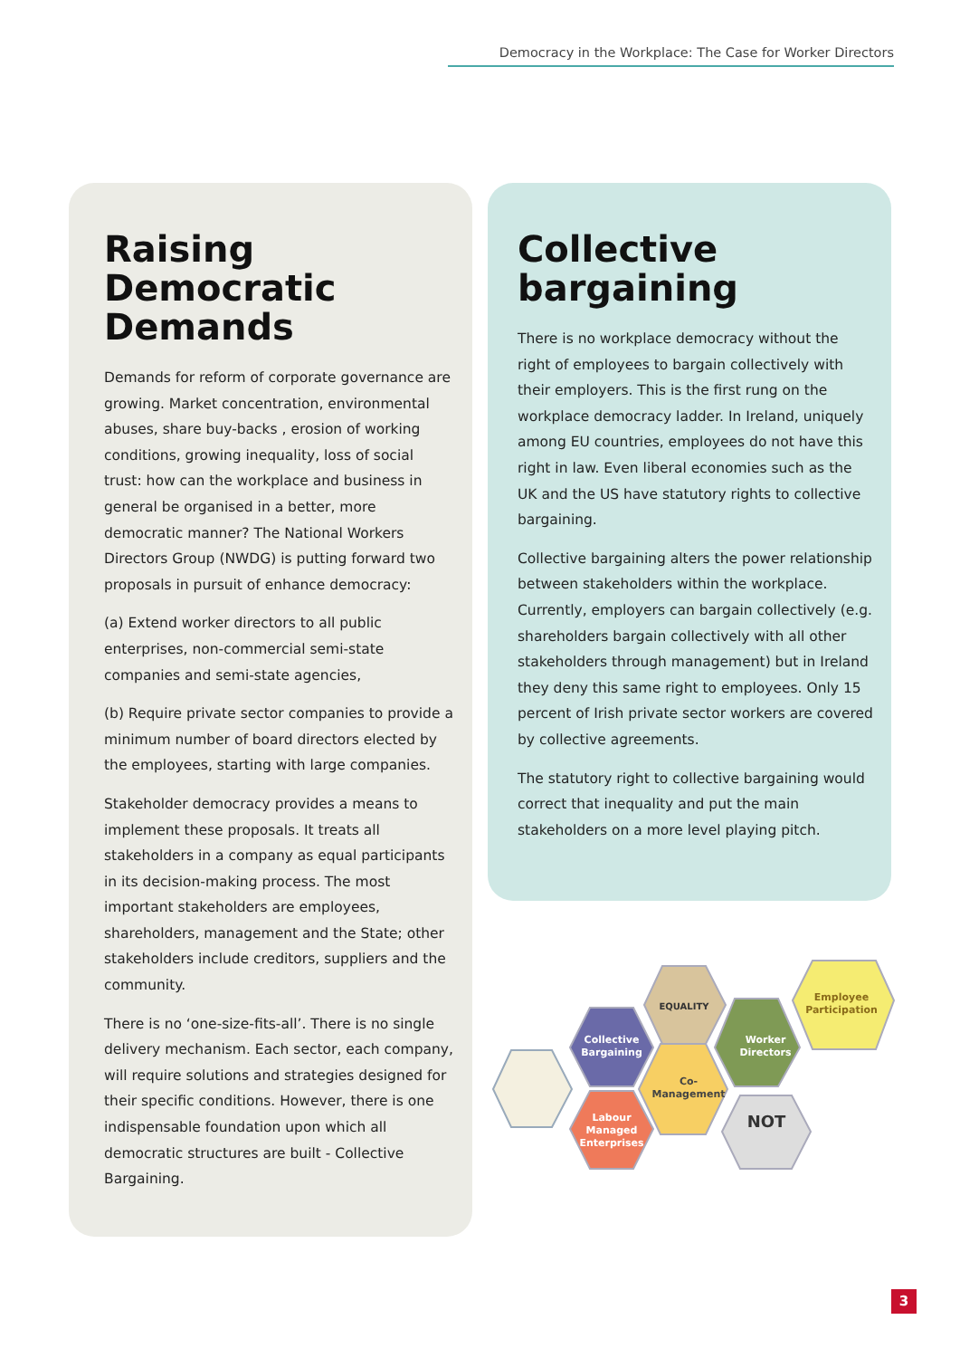Democracy in the Workplace: The Case for Worker Directors
Raising Democratic Demands
Demands for reform of corporate governance are growing. Market concentration, environmental abuses, share buy-backs , erosion of working conditions, growing inequality, loss of social trust: how can the workplace and business in general be organised in a better, more democratic manner? The National Workers Directors Group (NWDG) is putting forward two proposals in pursuit of enhance democracy:
(a) Extend worker directors to all public enterprises, non-commercial semi-state companies and semi-state agencies,
(b) Require private sector companies to provide a minimum number of board directors elected by the employees, starting with large companies.
Stakeholder democracy provides a means to implement these proposals. It treats all stakeholders in a company as equal participants in its decision-making process. The most important stakeholders are employees, shareholders, management and the State; other stakeholders include creditors, suppliers and the community.
There is no ‘one-size-fits-all’. There is no single delivery mechanism. Each sector, each company, will require solutions and strategies designed for their specific conditions. However, there is one indispensable foundation upon which all democratic structures are built - Collective Bargaining.
Collective bargaining
There is no workplace democracy without the right of employees to bargain collectively with their employers. This is the first rung on the workplace democracy ladder. In Ireland, uniquely among EU countries, employees do not have this right in law. Even liberal economies such as the UK and the US have statutory rights to collective bargaining.
Collective bargaining alters the power relationship between stakeholders within the workplace. Currently, employers can bargain collectively (e.g. shareholders bargain collectively with all other stakeholders through management) but in Ireland they deny this same right to employees. Only 15 percent of Irish private sector workers are covered by collective agreements.
The statutory right to collective bargaining would correct that inequality and put the main stakeholders on a more level playing pitch.
Collective
Bargaining
EQUALITY
Labour
Managed
Enterprises
Co-
Management
Worker
Directors
NOT
Employee
Participation
3